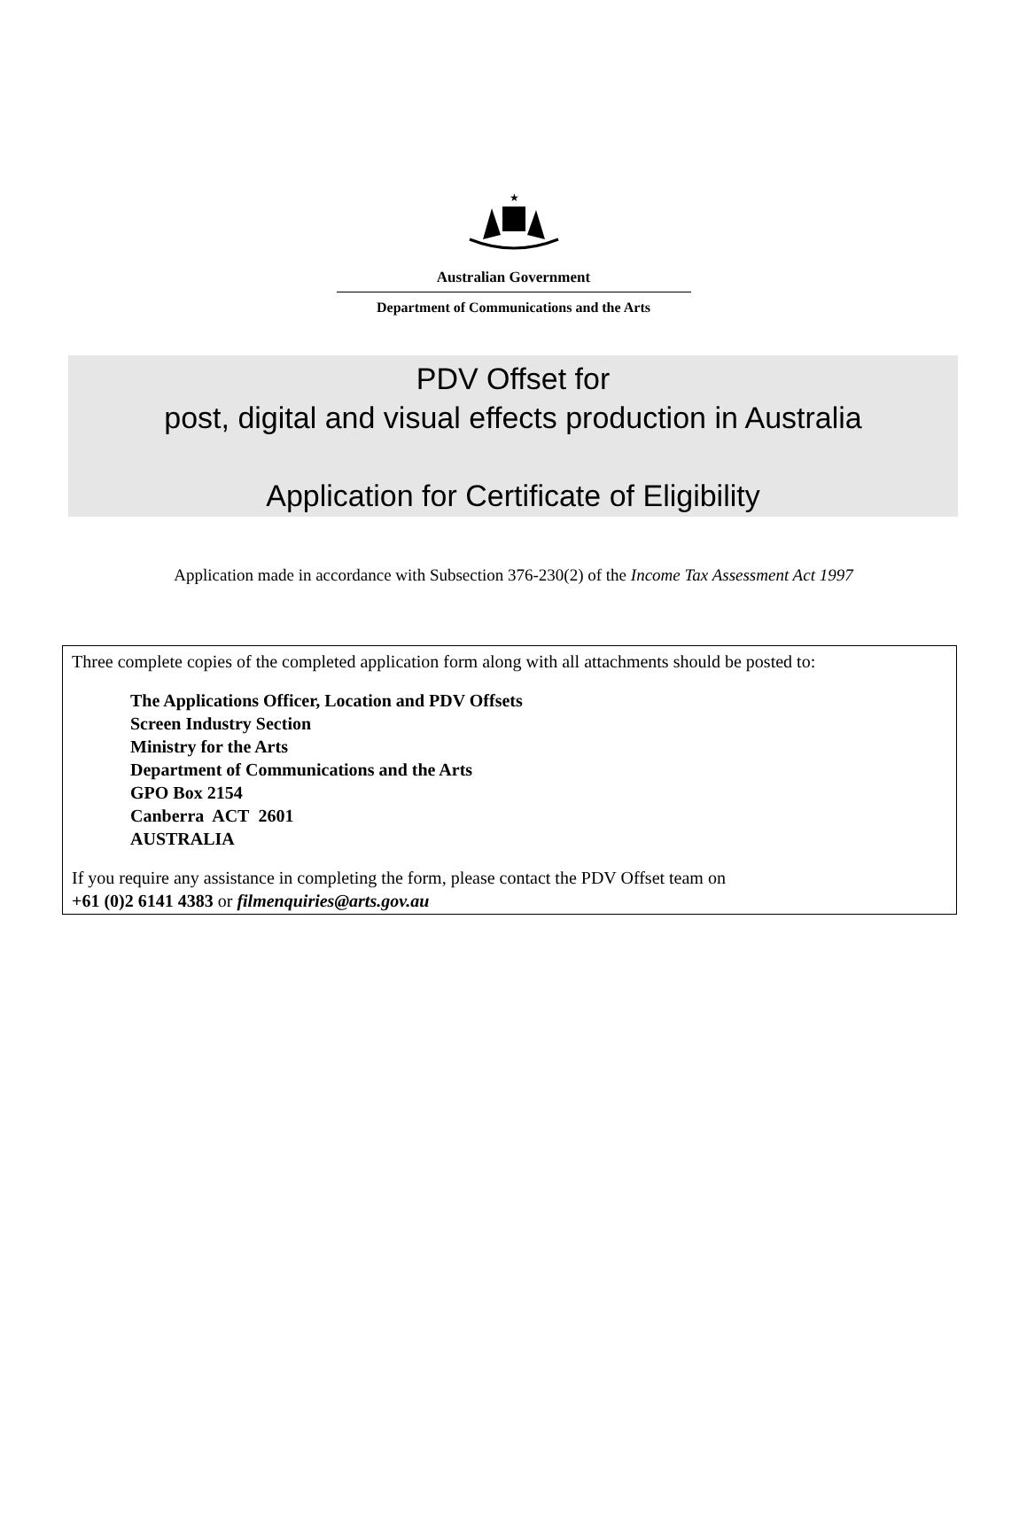★
Australian Government
Department of Communications and the Arts
PDV Offset for
post, digital and visual effects production in Australia
Application for Certificate of Eligibility
Application made in accordance with Subsection 376-230(2) of the Income Tax Assessment Act 1997
Three complete copies of the completed application form along with all attachments should be posted to:
The Applications Officer, Location and PDV Offsets
Screen Industry Section
Ministry for the Arts
Department of Communications and the Arts
GPO Box 2154
Canberra ACT 2601
AUSTRALIA
If you require any assistance in completing the form, please contact the PDV Offset team on
+61 (0)2 6141 4383 or filmenquiries@arts.gov.au